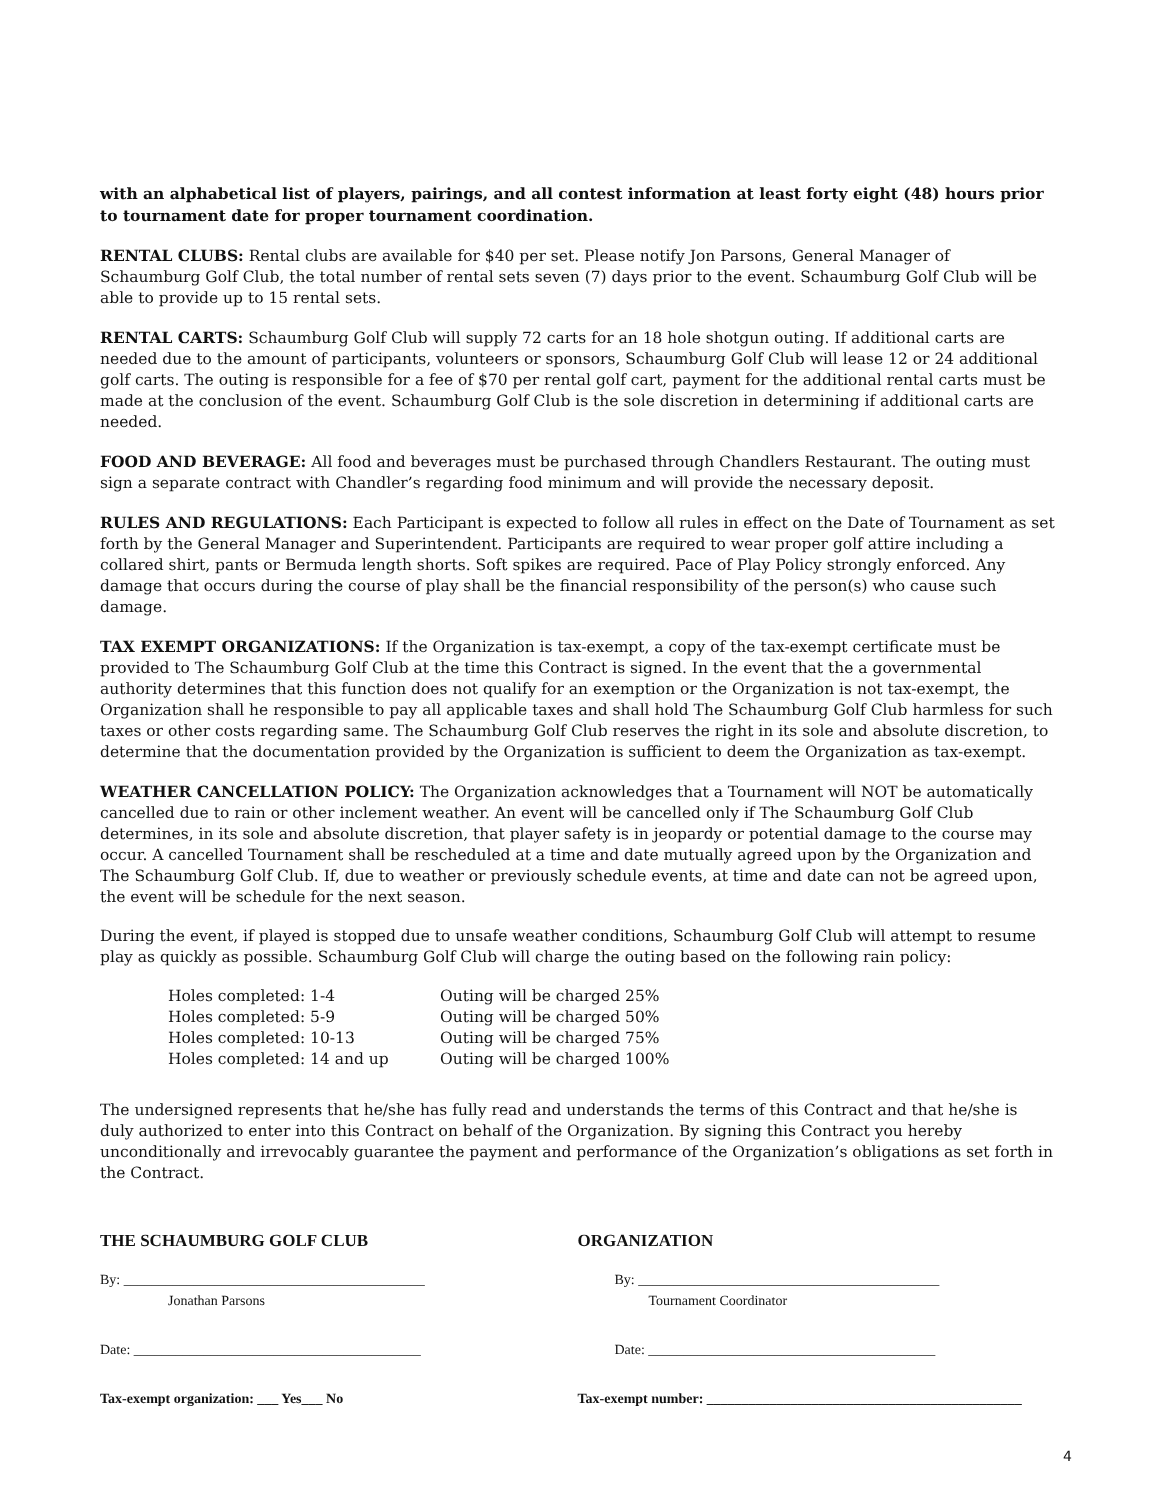with an alphabetical list of players, pairings, and all contest information at least forty eight (48) hours prior to tournament date for proper tournament coordination.
RENTAL CLUBS: Rental clubs are available for $40 per set. Please notify Jon Parsons, General Manager of Schaumburg Golf Club, the total number of rental sets seven (7) days prior to the event. Schaumburg Golf Club will be able to provide up to 15 rental sets.
RENTAL CARTS: Schaumburg Golf Club will supply 72 carts for an 18 hole shotgun outing. If additional carts are needed due to the amount of participants, volunteers or sponsors, Schaumburg Golf Club will lease 12 or 24 additional golf carts. The outing is responsible for a fee of $70 per rental golf cart, payment for the additional rental carts must be made at the conclusion of the event. Schaumburg Golf Club is the sole discretion in determining if additional carts are needed.
FOOD AND BEVERAGE: All food and beverages must be purchased through Chandlers Restaurant. The outing must sign a separate contract with Chandler’s regarding food minimum and will provide the necessary deposit.
RULES AND REGULATIONS: Each Participant is expected to follow all rules in effect on the Date of Tournament as set forth by the General Manager and Superintendent. Participants are required to wear proper golf attire including a collared shirt, pants or Bermuda length shorts. Soft spikes are required. Pace of Play Policy strongly enforced. Any damage that occurs during the course of play shall be the financial responsibility of the person(s) who cause such damage.
TAX EXEMPT ORGANIZATIONS: If the Organization is tax-exempt, a copy of the tax-exempt certificate must be provided to The Schaumburg Golf Club at the time this Contract is signed. In the event that the a governmental authority determines that this function does not qualify for an exemption or the Organization is not tax-exempt, the Organization shall he responsible to pay all applicable taxes and shall hold The Schaumburg Golf Club harmless for such taxes or other costs regarding same. The Schaumburg Golf Club reserves the right in its sole and absolute discretion, to determine that the documentation provided by the Organization is sufficient to deem the Organization as tax-exempt.
WEATHER CANCELLATION POLICY: The Organization acknowledges that a Tournament will NOT be automatically cancelled due to rain or other inclement weather. An event will be cancelled only if The Schaumburg Golf Club determines, in its sole and absolute discretion, that player safety is in jeopardy or potential damage to the course may occur. A cancelled Tournament shall be rescheduled at a time and date mutually agreed upon by the Organization and The Schaumburg Golf Club. If, due to weather or previously schedule events, at time and date can not be agreed upon, the event will be schedule for the next season.
During the event, if played is stopped due to unsafe weather conditions, Schaumburg Golf Club will attempt to resume play as quickly as possible. Schaumburg Golf Club will charge the outing based on the following rain policy:
| Holes completed: 1-4 | Outing will be charged 25% |
| Holes completed: 5-9 | Outing will be charged 50% |
| Holes completed: 10-13 | Outing will be charged 75% |
| Holes completed: 14 and up | Outing will be charged 100% |
The undersigned represents that he/she has fully read and understands the terms of this Contract and that he/she is duly authorized to enter into this Contract on behalf of the Organization. By signing this Contract you hereby unconditionally and irrevocably guarantee the payment and performance of the Organization’s obligations as set forth in the Contract.
THE SCHAUMBURG GOLF CLUB ORGANIZATION
By: ___________________________________________
Jonathan Parsons
By: ___________________________________________
Tournament Coordinator
Date: _________________________________________ Date: _________________________________________
Tax-exempt organization: ___ Yes___ No Tax-exempt number: _____________________________________________
4